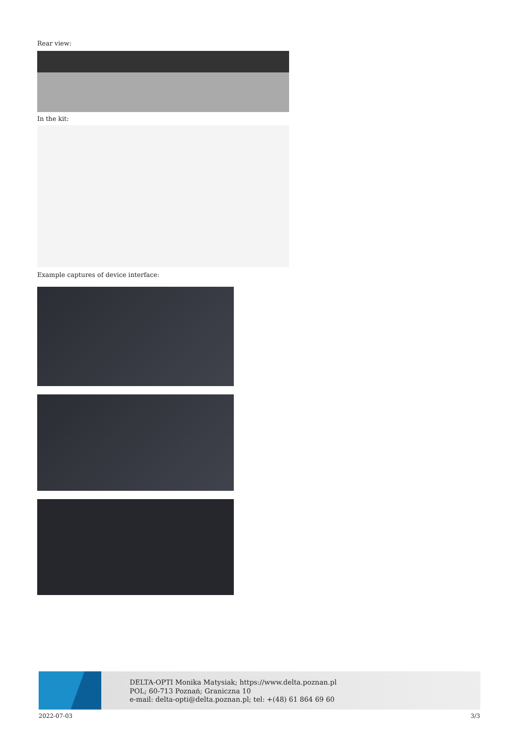Rear view:
In the kit:
Example captures of device interface:
DELTA-OPTI Monika Matysiak; https://www.delta.poznan.pl
POL; 60-713 Poznań; Graniczna 10
e-mail: delta-opti@delta.poznan.pl; tel: +(48) 61 864 69 60
2022-07-03 3/3